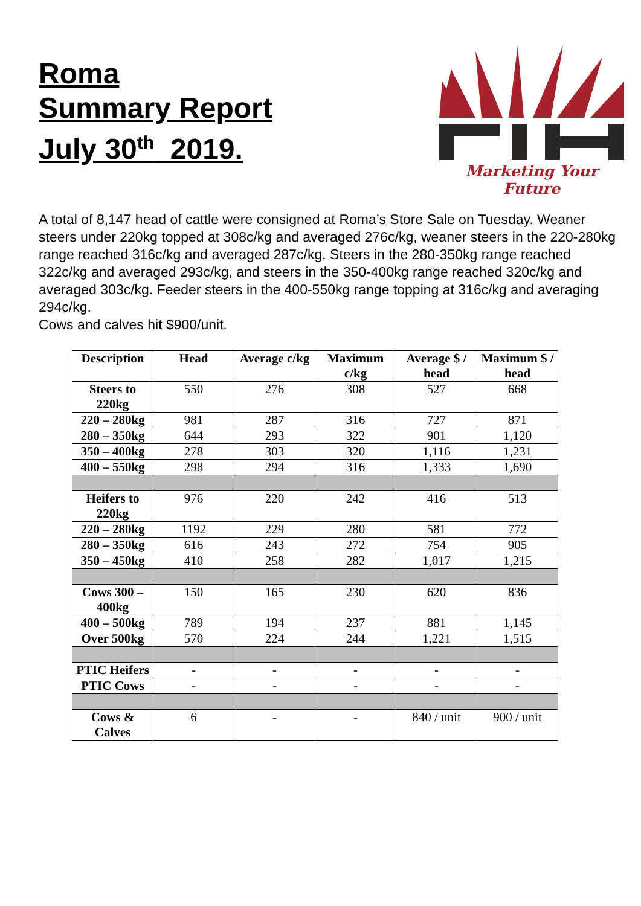Roma
Summary Report
July 30<sup>th</sup> 2019.
Marketing Your Future
A total of 8,147 head of cattle were consigned at Roma’s Store Sale on Tuesday. Weaner steers under 220kg topped at 308c/kg and averaged 276c/kg, weaner steers in the 220-280kg range reached 316c/kg and averaged 287c/kg. Steers in the 280-350kg range reached 322c/kg and averaged 293c/kg, and steers in the 350-400kg range reached 320c/kg and averaged 303c/kg. Feeder steers in the 400-550kg range topping at 316c/kg and averaging 294c/kg.
Cows and calves hit $900/unit.
| Description | Head | Average c/kg | Maximum c/kg | Average $ / head | Maximum $ / head |
| --- | --- | --- | --- | --- | --- |
| Steers to 220kg | 550 | 276 | 308 | 527 | 668 |
| 220 – 280kg | 981 | 287 | 316 | 727 | 871 |
| 280 – 350kg | 644 | 293 | 322 | 901 | 1,120 |
| 350 – 400kg | 278 | 303 | 320 | 1,116 | 1,231 |
| 400 – 550kg | 298 | 294 | 316 | 1,333 | 1,690 |
| Heifers to 220kg | 976 | 220 | 242 | 416 | 513 |
| 220 – 280kg | 1192 | 229 | 280 | 581 | 772 |
| 280 – 350kg | 616 | 243 | 272 | 754 | 905 |
| 350 – 450kg | 410 | 258 | 282 | 1,017 | 1,215 |
| Cows 300 – 400kg | 150 | 165 | 230 | 620 | 836 |
| 400 – 500kg | 789 | 194 | 237 | 881 | 1,145 |
| Over 500kg | 570 | 224 | 244 | 1,221 | 1,515 |
| PTIC Heifers | - | - | - | - | - |
| PTIC Cows | - | - | - | - | - |
| Cows & Calves | 6 | - | - | 840 / unit | 900 / unit |